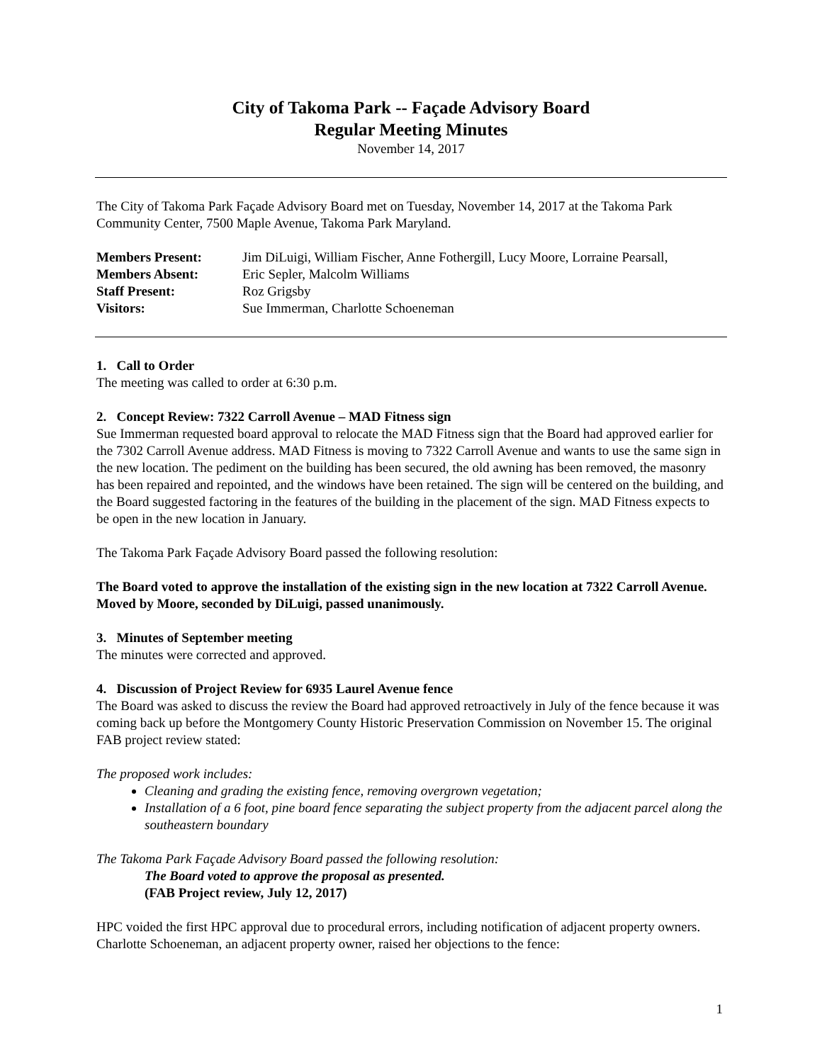City of Takoma Park -- Façade Advisory Board
Regular Meeting Minutes
November 14, 2017
The City of Takoma Park Façade Advisory Board met on Tuesday, November 14, 2017 at the Takoma Park Community Center, 7500 Maple Avenue, Takoma Park Maryland.
| Members Present: | Jim DiLuigi, William Fischer, Anne Fothergill, Lucy Moore, Lorraine Pearsall, |
| Members Absent: | Eric Sepler, Malcolm Williams |
| Staff Present: | Roz Grigsby |
| Visitors: | Sue Immerman, Charlotte Schoeneman |
1. Call to Order
The meeting was called to order at 6:30 p.m.
2. Concept Review: 7322 Carroll Avenue – MAD Fitness sign
Sue Immerman requested board approval to relocate the MAD Fitness sign that the Board had approved earlier for the 7302 Carroll Avenue address. MAD Fitness is moving to 7322 Carroll Avenue and wants to use the same sign in the new location. The pediment on the building has been secured, the old awning has been removed, the masonry has been repaired and repointed, and the windows have been retained. The sign will be centered on the building, and the Board suggested factoring in the features of the building in the placement of the sign. MAD Fitness expects to be open in the new location in January.
The Takoma Park Façade Advisory Board passed the following resolution:
The Board voted to approve the installation of the existing sign in the new location at 7322 Carroll Avenue. Moved by Moore, seconded by DiLuigi, passed unanimously.
3. Minutes of September meeting
The minutes were corrected and approved.
4. Discussion of Project Review for 6935 Laurel Avenue fence
The Board was asked to discuss the review the Board had approved retroactively in July of the fence because it was coming back up before the Montgomery County Historic Preservation Commission on November 15. The original FAB project review stated:
The proposed work includes:
Cleaning and grading the existing fence, removing overgrown vegetation;
Installation of a 6 foot, pine board fence separating the subject property from the adjacent parcel along the southeastern boundary
The Takoma Park Façade Advisory Board passed the following resolution:
The Board voted to approve the proposal as presented.
(FAB Project review, July 12, 2017)
HPC voided the first HPC approval due to procedural errors, including notification of adjacent property owners. Charlotte Schoeneman, an adjacent property owner, raised her objections to the fence:
1